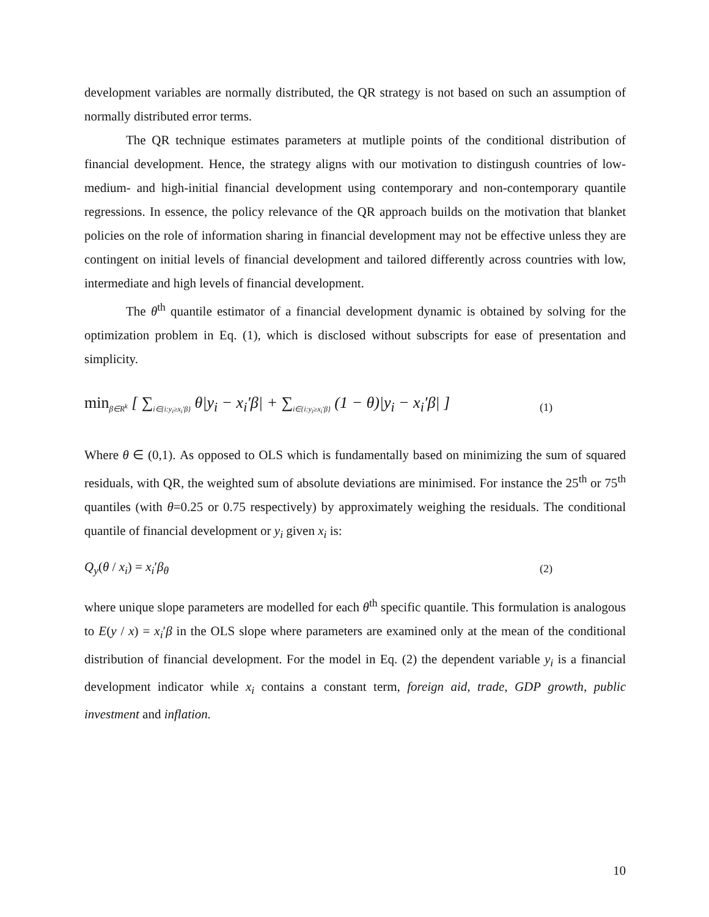development variables are normally distributed, the QR strategy is not based on such an assumption of normally distributed error terms.
The QR technique estimates parameters at mutliple points of the conditional distribution of financial development. Hence, the strategy aligns with our motivation to distingush countries of low- medium- and high-initial financial development using contemporary and non-contemporary quantile regressions. In essence, the policy relevance of the QR approach builds on the motivation that blanket policies on the role of information sharing in financial development may not be effective unless they are contingent on initial levels of financial development and tailored differently across countries with low, intermediate and high levels of financial development.
The θ<sup>th</sup> quantile estimator of a financial development dynamic is obtained by solving for the optimization problem in Eq. (1), which is disclosed without subscripts for ease of presentation and simplicity.
min<sub>β∈R<sup>k</sup></sub> [ ∑<sub>i∈{i:y<sub>i</sub>≥x<sub>i</sub>′β}</sub> θ|y<sub>i</sub> − x<sub>i</sub>′β| + ∑<sub>i∈{i:y<sub>i</sub>≥x<sub>i</sub>′β}</sub> (1 − θ)|y<sub>i</sub> − x<sub>i</sub>′β| ]
(1)
Where θ ∈ (0,1). As opposed to OLS which is fundamentally based on minimizing the sum of squared residuals, with QR, the weighted sum of absolute deviations are minimised. For instance the 25<sup>th</sup> or 75<sup>th</sup> quantiles (with θ=0.25 or 0.75 respectively) by approximately weighing the residuals. The conditional quantile of financial development or y<sub>i</sub> given x<sub>i</sub> is:
Q<sub>y</sub>(θ / x<sub>i</sub>) = x<sub>i</sub>′β<sub>θ</sub>
(2)
where unique slope parameters are modelled for each θ<sup>th</sup> specific quantile. This formulation is analogous to E(y / x) = x<sub>i</sub>′β in the OLS slope where parameters are examined only at the mean of the conditional distribution of financial development. For the model in Eq. (2) the dependent variable y<sub>i</sub> is a financial development indicator while x<sub>i</sub> contains a constant term, foreign aid, trade, GDP growth, public investment and inflation.
10